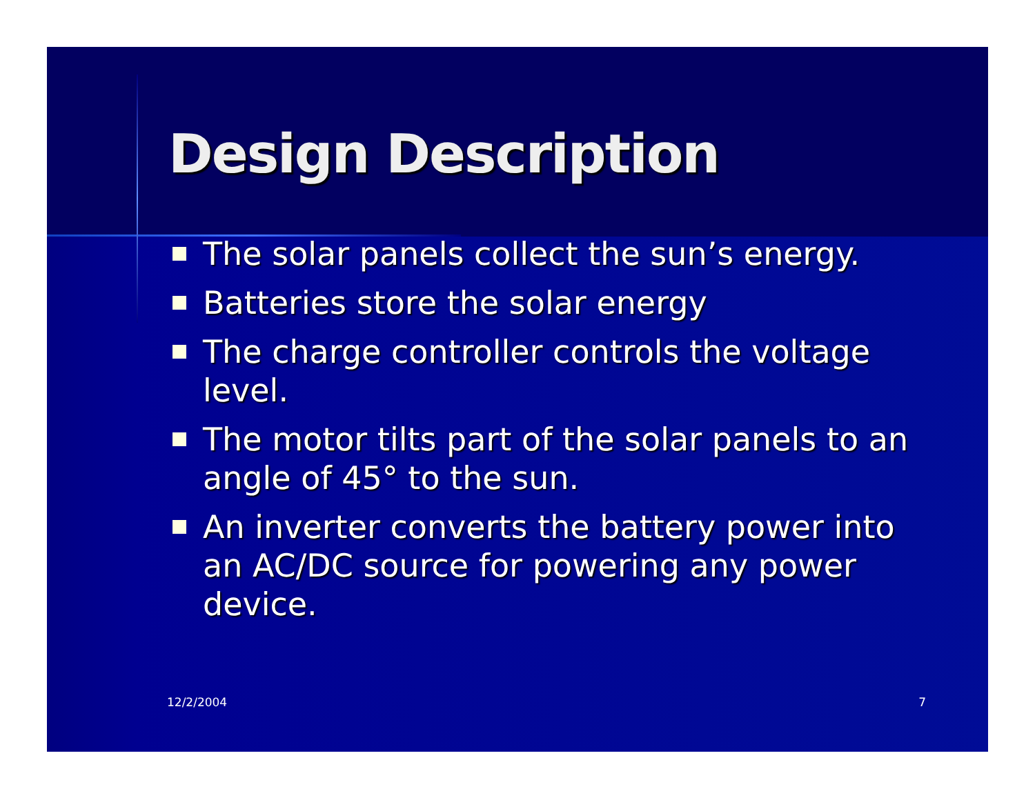Design Description
The solar panels collect the sun’s energy.
Batteries store the solar energy
The charge controller controls the voltage level.
The motor tilts part of the solar panels to an angle of 45° to the sun.
An inverter converts the battery power into an AC/DC source for powering any power device.
12/2/2004 7